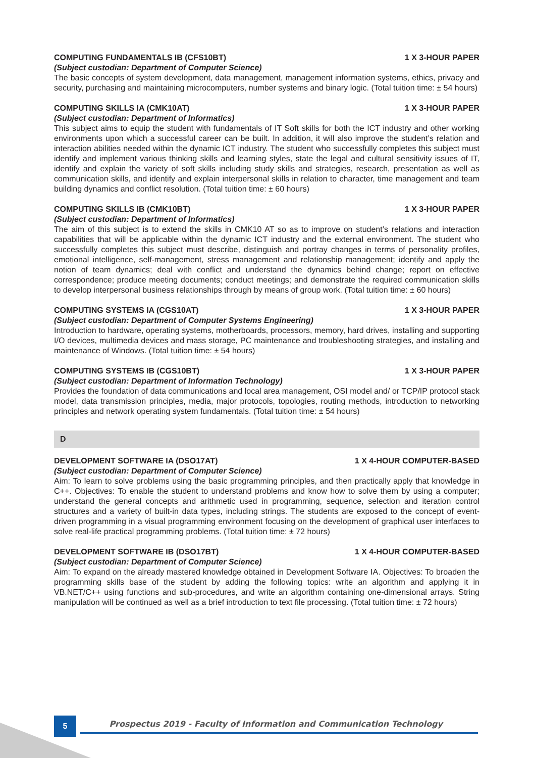COMPUTING FUNDAMENTALS IB (CFS10BT) 1 X 3-HOUR PAPER
(Subject custodian: Department of Computer Science)
The basic concepts of system development, data management, management information systems, ethics, privacy and security, purchasing and maintaining microcomputers, number systems and binary logic. (Total tuition time: ± 54 hours)
COMPUTING SKILLS IA (CMK10AT) 1 X 3-HOUR PAPER
(Subject custodian: Department of Informatics)
This subject aims to equip the student with fundamentals of IT Soft skills for both the ICT industry and other working environments upon which a successful career can be built. In addition, it will also improve the student’s relation and interaction abilities needed within the dynamic ICT industry. The student who successfully completes this subject must identify and implement various thinking skills and learning styles, state the legal and cultural sensitivity issues of IT, identify and explain the variety of soft skills including study skills and strategies, research, presentation as well as communication skills, and identify and explain interpersonal skills in relation to character, time management and team building dynamics and conflict resolution. (Total tuition time: ± 60 hours)
COMPUTING SKILLS IB (CMK10BT) 1 X 3-HOUR PAPER
(Subject custodian: Department of Informatics)
The aim of this subject is to extend the skills in CMK10 AT so as to improve on student’s relations and interaction capabilities that will be applicable within the dynamic ICT industry and the external environment. The student who successfully completes this subject must describe, distinguish and portray changes in terms of personality profiles, emotional intelligence, self-management, stress management and relationship management; identify and apply the notion of team dynamics; deal with conflict and understand the dynamics behind change; report on effective correspondence; produce meeting documents; conduct meetings; and demonstrate the required communication skills to develop interpersonal business relationships through by means of group work. (Total tuition time: ± 60 hours)
COMPUTING SYSTEMS IA (CGS10AT) 1 X 3-HOUR PAPER
(Subject custodian: Department of Computer Systems Engineering)
Introduction to hardware, operating systems, motherboards, processors, memory, hard drives, installing and supporting I/O devices, multimedia devices and mass storage, PC maintenance and troubleshooting strategies, and installing and maintenance of Windows. (Total tuition time: ± 54 hours)
COMPUTING SYSTEMS IB (CGS10BT) 1 X 3-HOUR PAPER
(Subject custodian: Department of Information Technology)
Provides the foundation of data communications and local area management, OSI model and/ or TCP/IP protocol stack model, data transmission principles, media, major protocols, topologies, routing methods, introduction to networking principles and network operating system fundamentals. (Total tuition time: ± 54 hours)
D
DEVELOPMENT SOFTWARE IA (DSO17AT) 1 X 4-HOUR COMPUTER-BASED
(Subject custodian: Department of Computer Science)
Aim: To learn to solve problems using the basic programming principles, and then practically apply that knowledge in C++. Objectives: To enable the student to understand problems and know how to solve them by using a computer; understand the general concepts and arithmetic used in programming, sequence, selection and iteration control structures and a variety of built-in data types, including strings. The students are exposed to the concept of event-driven programming in a visual programming environment focusing on the development of graphical user interfaces to solve real-life practical programming problems. (Total tuition time: ± 72 hours)
DEVELOPMENT SOFTWARE IB (DSO17BT) 1 X 4-HOUR COMPUTER-BASED
(Subject custodian: Department of Computer Science)
Aim: To expand on the already mastered knowledge obtained in Development Software IA. Objectives: To broaden the programming skills base of the student by adding the following topics: write an algorithm and applying it in VB.NET/C++ using functions and sub-procedures, and write an algorithm containing one-dimensional arrays. String manipulation will be continued as well as a brief introduction to text file processing. (Total tuition time: ± 72 hours)
5
Prospectus 2019 - Faculty of Information and Communication Technology